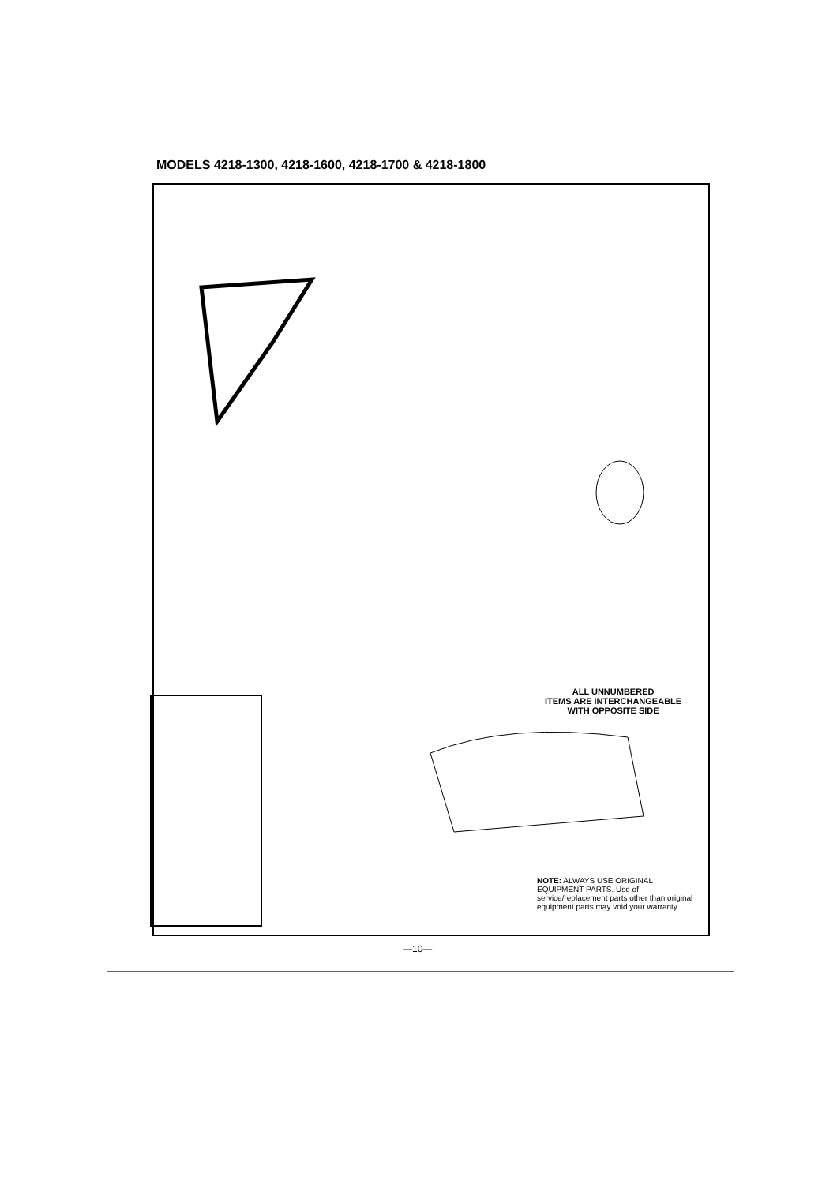MODELS 4218-1300, 4218-1600, 4218-1700 & 4218-1800
ALL UNNUMBERED
ITEMS ARE INTERCHANGEABLE
WITH OPPOSITE SIDE
NOTE: ALWAYS USE ORIGINAL EQUIPMENT PARTS. Use of service/replacement parts other than original equipment parts may void your warranty.
—10—